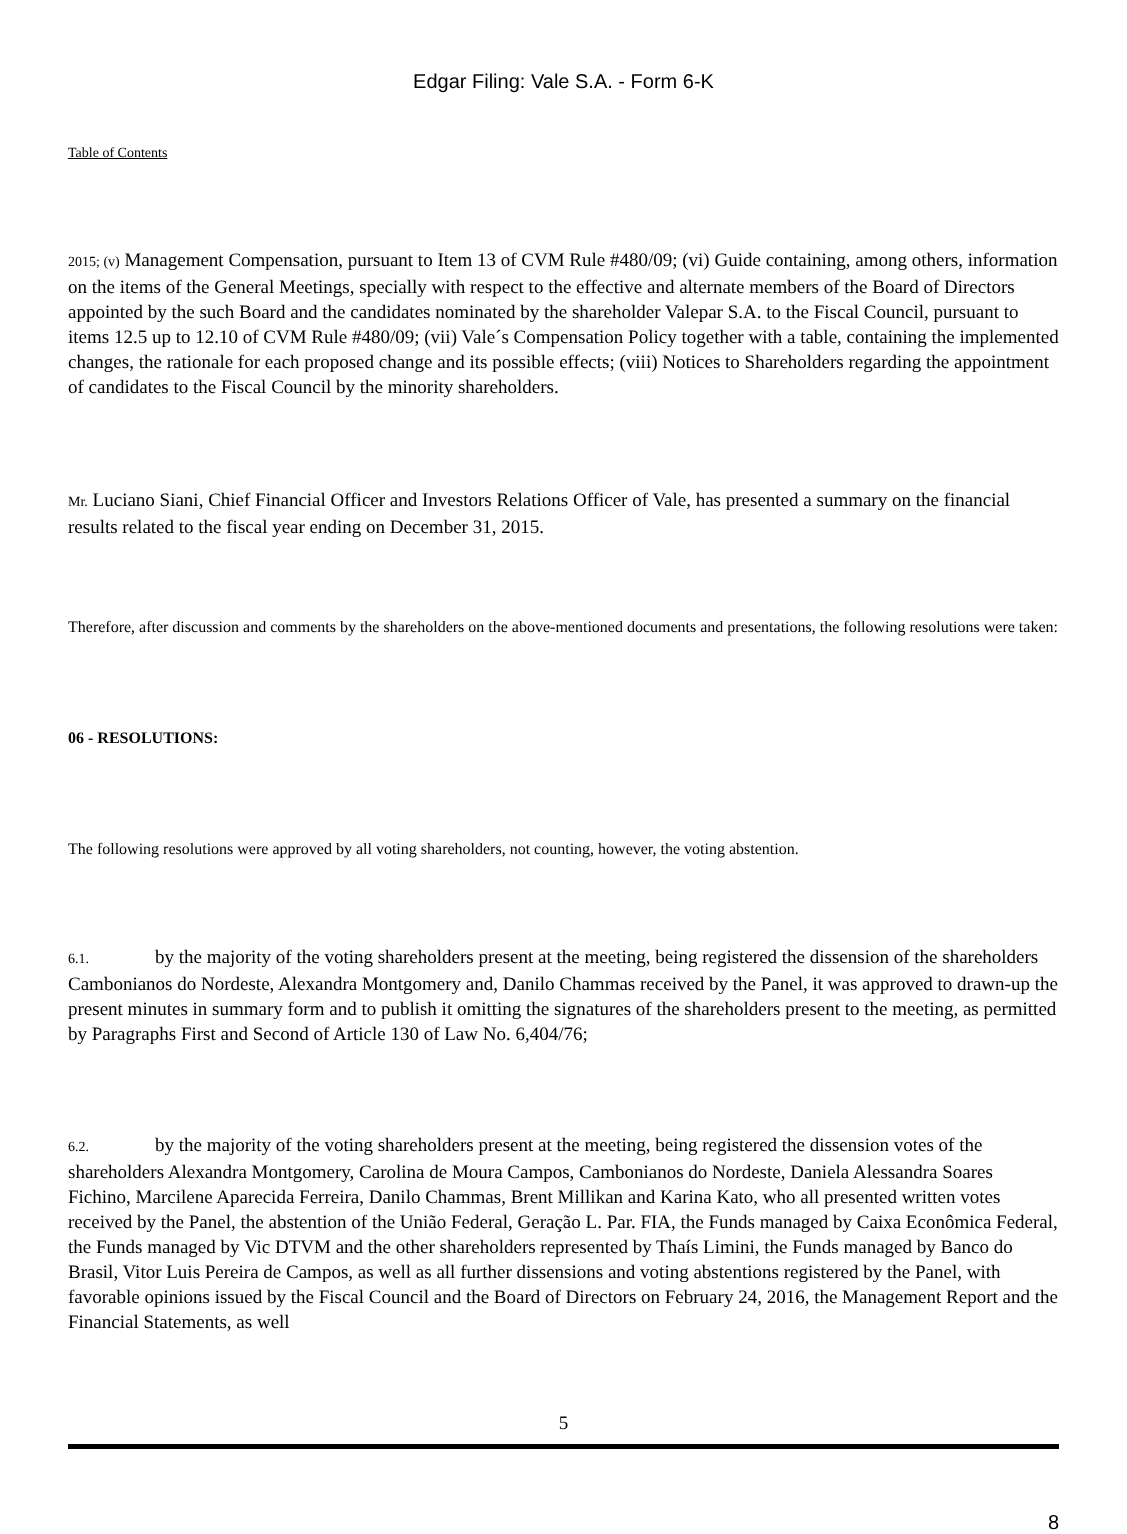Edgar Filing: Vale S.A. - Form 6-K
Table of Contents
2015; (v) Management Compensation, pursuant to Item 13 of CVM Rule #480/09; (vi) Guide containing, among others, information on the items of the General Meetings, specially with respect to the effective and alternate members of the Board of Directors appointed by the such Board and the candidates nominated by the shareholder Valepar S.A. to the Fiscal Council, pursuant to items 12.5 up to 12.10 of CVM Rule #480/09; (vii) Vale´s Compensation Policy together with a table, containing the implemented changes, the rationale for each proposed change and its possible effects; (viii) Notices to Shareholders regarding the appointment of candidates to the Fiscal Council by the minority shareholders.
Mr. Luciano Siani, Chief Financial Officer and Investors Relations Officer of Vale, has presented a summary on the financial results related to the fiscal year ending on December 31, 2015.
Therefore, after discussion and comments by the shareholders on the above-mentioned documents and presentations, the following resolutions were taken:
06 - RESOLUTIONS:
The following resolutions were approved by all voting shareholders, not counting, however, the voting abstention.
6.1. by the majority of the voting shareholders present at the meeting, being registered the dissension of the shareholders Cambonianos do Nordeste, Alexandra Montgomery and, Danilo Chammas received by the Panel, it was approved to drawn-up the present minutes in summary form and to publish it omitting the signatures of the shareholders present to the meeting, as permitted by Paragraphs First and Second of Article 130 of Law No. 6,404/76;
6.2. by the majority of the voting shareholders present at the meeting, being registered the dissension votes of the shareholders Alexandra Montgomery, Carolina de Moura Campos, Cambonianos do Nordeste, Daniela Alessandra Soares Fichino, Marcilene Aparecida Ferreira, Danilo Chammas, Brent Millikan and Karina Kato, who all presented written votes received by the Panel, the abstention of the União Federal, Geração L. Par. FIA, the Funds managed by Caixa Econômica Federal, the Funds managed by Vic DTVM and the other shareholders represented by Thaís Limini, the Funds managed by Banco do Brasil, Vitor Luis Pereira de Campos, as well as all further dissensions and voting abstentions registered by the Panel, with favorable opinions issued by the Fiscal Council and the Board of Directors on February 24, 2016, the Management Report and the Financial Statements, as well
5
8